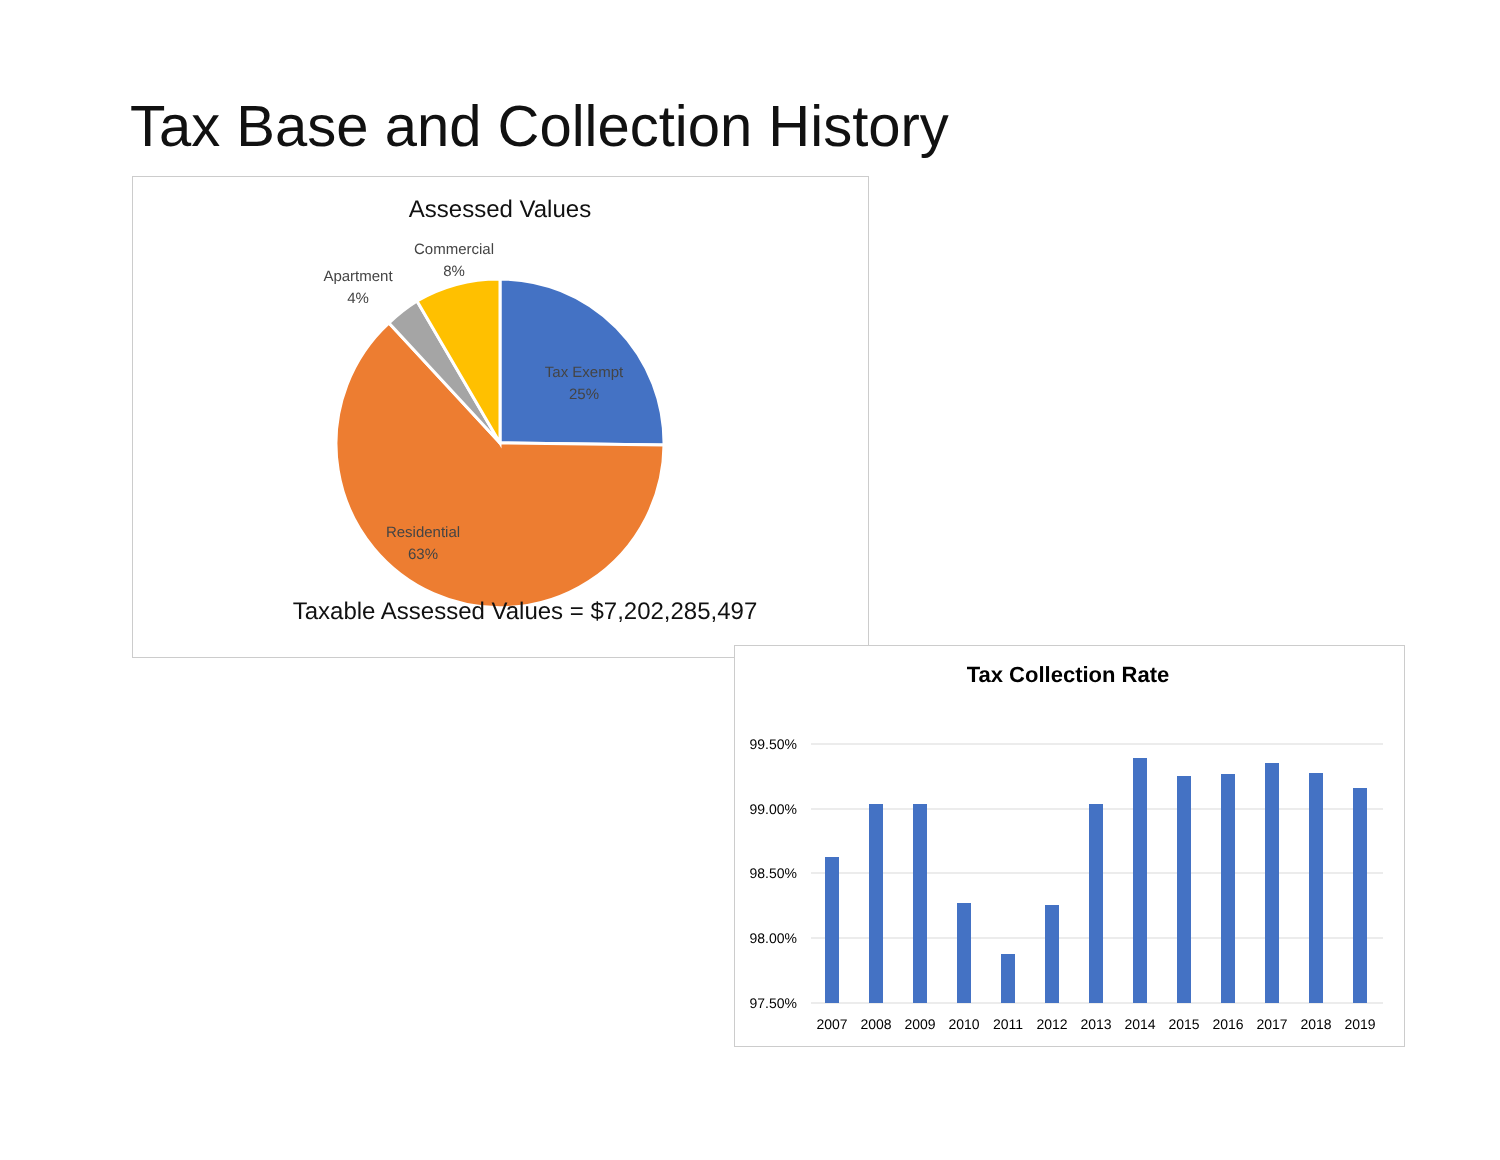Tax Base and Collection History
Assessed Values
Tax Exempt
25%
Residential
63%
Apartment
4%
Commercial
8%
Taxable Assessed Values = $7,202,285,497
Tax Collection Rate
99.50%
99.00%
98.50%
98.00%
97.50%
2007
2008
2009
2010
2011
2012
2013
2014
2015
2016
2017
2018
2019